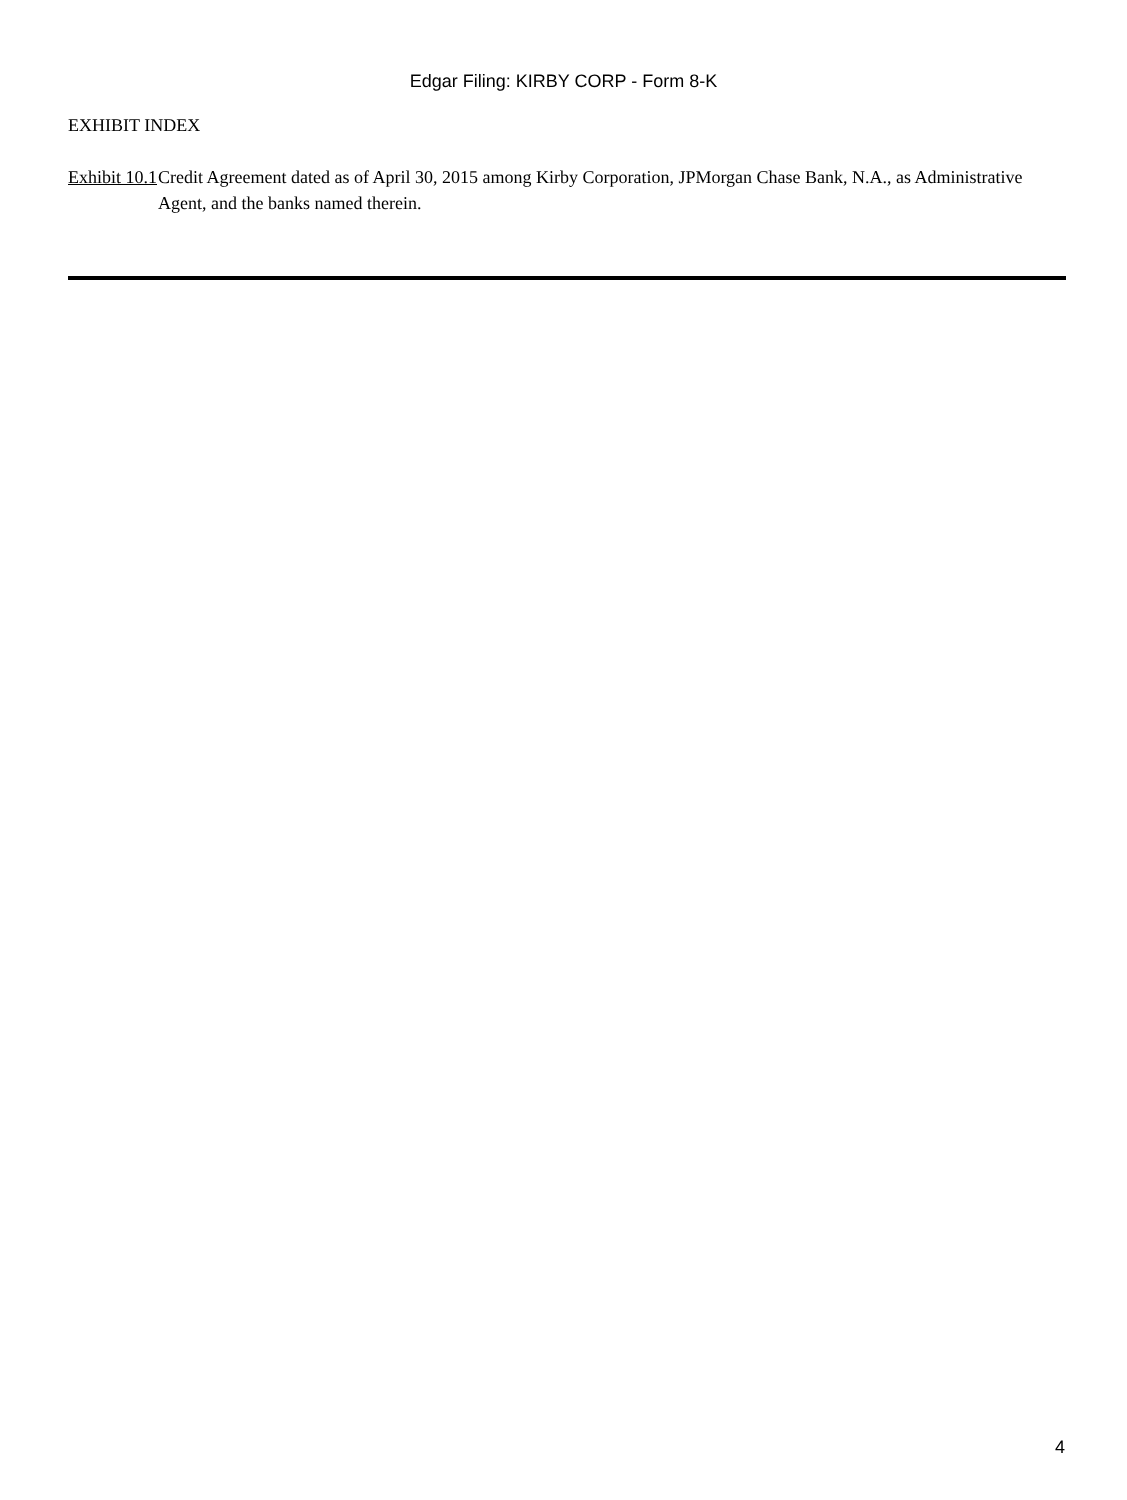Edgar Filing: KIRBY CORP - Form 8-K
EXHIBIT INDEX
| Exhibit 10.1 | Credit Agreement dated as of April 30, 2015 among Kirby Corporation, JPMorgan Chase Bank, N.A., as Administrative Agent, and the banks named therein. |
4